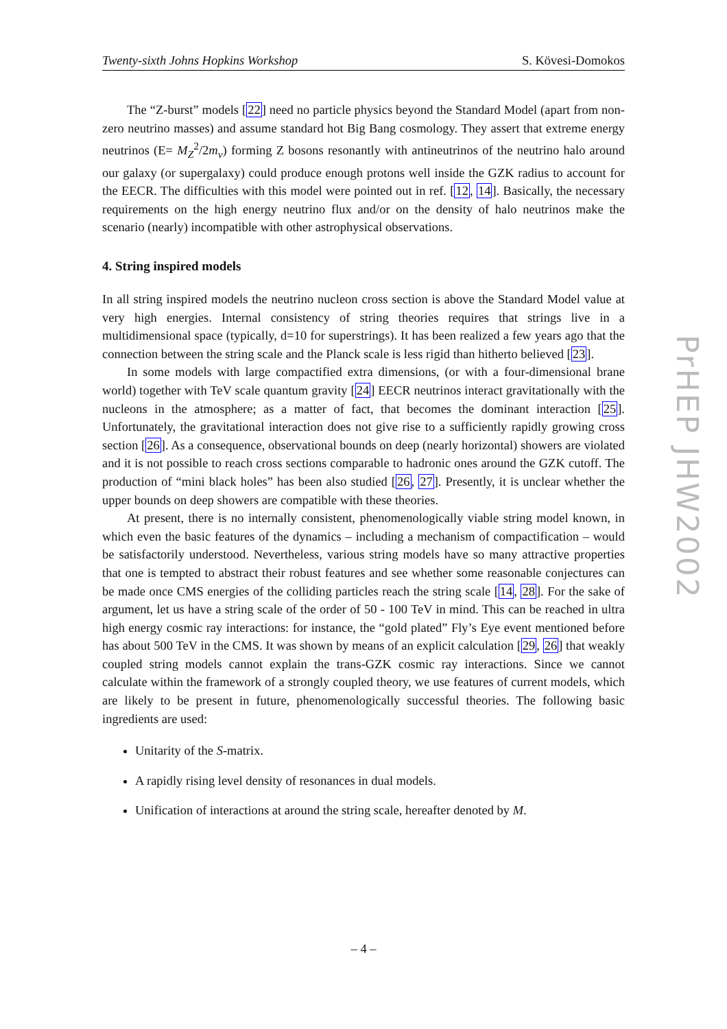Twenty-sixth Johns Hopkins Workshop S. Kövesi-Domokos
The “Z-burst” models [22] need no particle physics beyond the Standard Model (apart from non-zero neutrino masses) and assume standard hot Big Bang cosmology. They assert that extreme energy neutrinos (E= M<sub>Z</sub><sup>2</sup>/2m<sub>ν</sub>) forming Z bosons resonantly with antineutrinos of the neutrino halo around our galaxy (or supergalaxy) could produce enough protons well inside the GZK radius to account for the EECR. The difficulties with this model were pointed out in ref. [12, 14]. Basically, the necessary requirements on the high energy neutrino flux and/or on the density of halo neutrinos make the scenario (nearly) incompatible with other astrophysical observations.
4. String inspired models
In all string inspired models the neutrino nucleon cross section is above the Standard Model value at very high energies. Internal consistency of string theories requires that strings live in a multidimensional space (typically, d=10 for superstrings). It has been realized a few years ago that the connection between the string scale and the Planck scale is less rigid than hitherto believed [23].
In some models with large compactified extra dimensions, (or with a four-dimensional brane world) together with TeV scale quantum gravity [24] EECR neutrinos interact gravitationally with the nucleons in the atmosphere; as a matter of fact, that becomes the dominant interaction [25]. Unfortunately, the gravitational interaction does not give rise to a sufficiently rapidly growing cross section [26]. As a consequence, observational bounds on deep (nearly horizontal) showers are violated and it is not possible to reach cross sections comparable to hadronic ones around the GZK cutoff. The production of “mini black holes” has been also studied [26, 27]. Presently, it is unclear whether the upper bounds on deep showers are compatible with these theories.
At present, there is no internally consistent, phenomenologically viable string model known, in which even the basic features of the dynamics – including a mechanism of compactification – would be satisfactorily understood. Nevertheless, various string models have so many attractive properties that one is tempted to abstract their robust features and see whether some reasonable conjectures can be made once CMS energies of the colliding particles reach the string scale [14, 28]. For the sake of argument, let us have a string scale of the order of 50 - 100 TeV in mind. This can be reached in ultra high energy cosmic ray interactions: for instance, the “gold plated” Fly’s Eye event mentioned before has about 500 TeV in the CMS. It was shown by means of an explicit calculation [29, 26] that weakly coupled string models cannot explain the trans-GZK cosmic ray interactions. Since we cannot calculate within the framework of a strongly coupled theory, we use features of current models, which are likely to be present in future, phenomenologically successful theories. The following basic ingredients are used:
Unitarity of the S-matrix.
A rapidly rising level density of resonances in dual models.
Unification of interactions at around the string scale, hereafter denoted by M.
PrHEP JHW2002
– 4 –